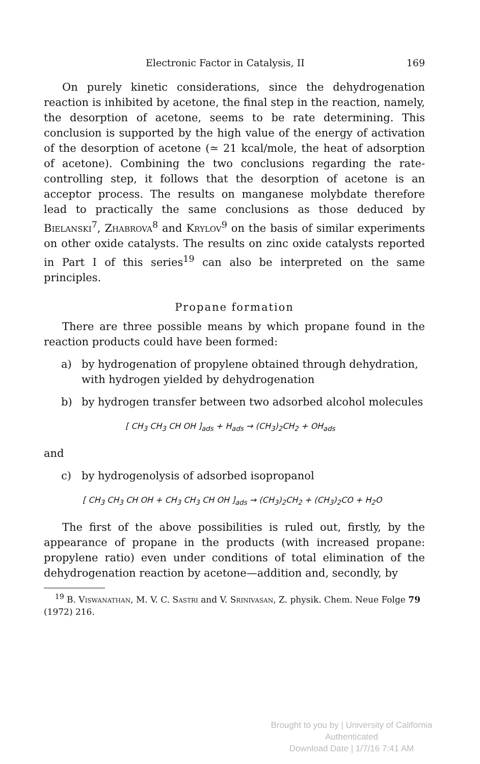Electronic Factor in Catalysis, II 169
On purely kinetic considerations, since the dehydrogenation reaction is inhibited by acetone, the final step in the reaction, namely, the desorption of acetone, seems to be rate determining. This conclusion is supported by the high value of the energy of activation of the desorption of acetone (≃ 21 kcal/mole, the heat of adsorption of acetone). Combining the two conclusions regarding the rate-controlling step, it follows that the desorption of acetone is an acceptor process. The results on manganese molybdate therefore lead to practically the same conclusions as those deduced by Bielanski<sup>7</sup>, Zhabrova<sup>8</sup> and Krylov<sup>9</sup> on the basis of similar experiments on other oxide catalysts. The results on zinc oxide catalysts reported in Part I of this series<sup>19</sup> can also be interpreted on the same principles.
Propane formation
There are three possible means by which propane found in the reaction products could have been formed:
a) by hydrogenation of propylene obtained through dehydration, with hydrogen yielded by dehydrogenation
b) by hydrogen transfer between two adsorbed alcohol molecules
[ CH<sub>3</sub> CH<sub>3</sub> CH OH ]<sub>ads</sub> + H<sub>ads</sub> → (CH<sub>3</sub>)<sub>2</sub>CH<sub>2</sub> + OH<sub>ads</sub>
and
c) by hydrogenolysis of adsorbed isopropanol
[ CH<sub>3</sub> CH<sub>3</sub> CH OH + CH<sub>3</sub> CH<sub>3</sub> CH OH ]<sub>ads</sub> → (CH<sub>3</sub>)<sub>2</sub>CH<sub>2</sub> + (CH<sub>3</sub>)<sub>2</sub>CO + H<sub>2</sub>O
The first of the above possibilities is ruled out, firstly, by the appearance of propane in the products (with increased propane: propylene ratio) even under conditions of total elimination of the dehydrogenation reaction by acetone—addition and, secondly, by
<sup>19</sup> B. Viswanathan, M. V. C. Sastri and V. Srinivasan, Z. physik. Chem. Neue Folge 79 (1972) 216.
Brought to you by | University of California
Authenticated
Download Date | 1/7/16 7:41 AM